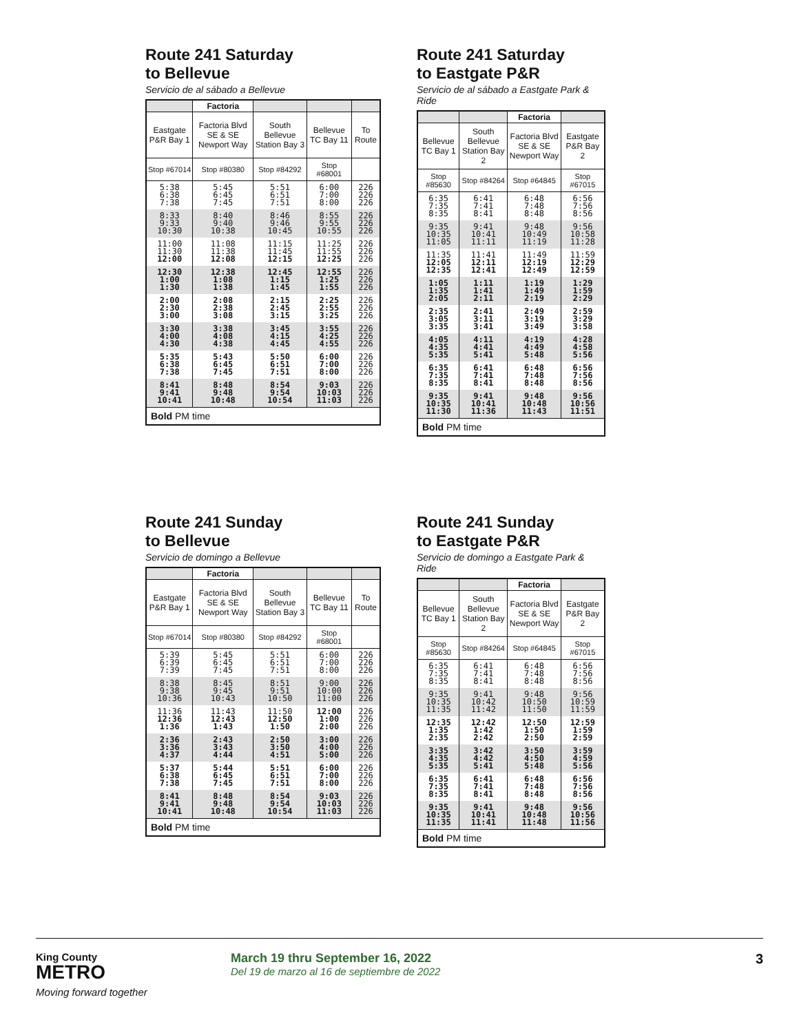Route 241 Saturday
to Bellevue
Servicio de al sábado a Bellevue
| | Factoria | | | |
| --- | --- | --- | --- | --- |
| Eastgate P&R Bay 1 | Factoria Blvd SE & SE Newport Way | South Bellevue Station Bay 3 | Bellevue TC Bay 11 | To Route |
| Stop #67014 | Stop #80380 | Stop #84292 | Stop #68001 | |
| 5:38 6:38 7:38 | 5:45 6:45 7:45 | 5:51 6:51 7:51 | 6:00 7:00 8:00 | 226 226 226 |
| 8:33 9:33 10:30 | 8:40 9:40 10:38 | 8:46 9:46 10:45 | 8:55 9:55 10:55 | 226 226 226 |
| 11:00 11:30 12:00 | 11:08 11:38 12:08 | 11:15 11:45 12:15 | 11:25 11:55 12:25 | 226 226 226 |
| 12:30 1:00 1:30 | 12:38 1:08 1:38 | 12:45 1:15 1:45 | 12:55 1:25 1:55 | 226 226 226 |
| 2:00 2:30 3:00 | 2:08 2:38 3:08 | 2:15 2:45 3:15 | 2:25 2:55 3:25 | 226 226 226 |
| 3:30 4:00 4:30 | 3:38 4:08 4:38 | 3:45 4:15 4:45 | 3:55 4:25 4:55 | 226 226 226 |
| 5:35 6:38 7:38 | 5:43 6:45 7:45 | 5:50 6:51 7:51 | 6:00 7:00 8:00 | 226 226 226 |
| 8:41 9:41 10:41 | 8:48 9:48 10:48 | 8:54 9:54 10:54 | 9:03 10:03 11:03 | 226 226 226 |
| Bold PM time | | | | |
Route 241 Saturday
to Eastgate P&R
Servicio de al sábado a Eastgate Park & Ride
| | | Factoria | |
| --- | --- | --- | --- |
| Bellevue TC Bay 1 | South Bellevue Station Bay 2 | Factoria Blvd SE & SE Newport Way | Eastgate P&R Bay 2 |
| Stop #85630 | Stop #84264 | Stop #64845 | Stop #67015 |
| 6:35 7:35 8:35 | 6:41 7:41 8:41 | 6:48 7:48 8:48 | 6:56 7:56 8:56 |
| 9:35 10:35 11:05 | 9:41 10:41 11:11 | 9:48 10:49 11:19 | 9:56 10:58 11:28 |
| 11:35 12:05 12:35 | 11:41 12:11 12:41 | 11:49 12:19 12:49 | 11:59 12:29 12:59 |
| 1:05 1:35 2:05 | 1:11 1:41 2:11 | 1:19 1:49 2:19 | 1:29 1:59 2:29 |
| 2:35 3:05 3:35 | 2:41 3:11 3:41 | 2:49 3:19 3:49 | 2:59 3:29 3:58 |
| 4:05 4:35 5:35 | 4:11 4:41 5:41 | 4:19 4:49 5:48 | 4:28 4:58 5:56 |
| 6:35 7:35 8:35 | 6:41 7:41 8:41 | 6:48 7:48 8:48 | 6:56 7:56 8:56 |
| 9:35 10:35 11:30 | 9:41 10:41 11:36 | 9:48 10:48 11:43 | 9:56 10:56 11:51 |
| Bold PM time | | | |
Route 241 Sunday
to Bellevue
Servicio de domingo a Bellevue
| | Factoria | | | |
| --- | --- | --- | --- | --- |
| Eastgate P&R Bay 1 | Factoria Blvd SE & SE Newport Way | South Bellevue Station Bay 3 | Bellevue TC Bay 11 | To Route |
| Stop #67014 | Stop #80380 | Stop #84292 | Stop #68001 | |
| 5:39 6:39 7:39 | 5:45 6:45 7:45 | 5:51 6:51 7:51 | 6:00 7:00 8:00 | 226 226 226 |
| 8:38 9:38 10:36 | 8:45 9:45 10:43 | 8:51 9:51 10:50 | 9:00 10:00 11:00 | 226 226 226 |
| 11:36 12:36 1:36 | 11:43 12:43 1:43 | 11:50 12:50 1:50 | 12:00 1:00 2:00 | 226 226 226 |
| 2:36 3:36 4:37 | 2:43 3:43 4:44 | 2:50 3:50 4:51 | 3:00 4:00 5:00 | 226 226 226 |
| 5:37 6:38 7:38 | 5:44 6:45 7:45 | 5:51 6:51 7:51 | 6:00 7:00 8:00 | 226 226 226 |
| 8:41 9:41 10:41 | 8:48 9:48 10:48 | 8:54 9:54 10:54 | 9:03 10:03 11:03 | 226 226 226 |
| Bold PM time | | | | |
Route 241 Sunday
to Eastgate P&R
Servicio de domingo a Eastgate Park & Ride
| | | Factoria | |
| --- | --- | --- | --- |
| Bellevue TC Bay 1 | South Bellevue Station Bay 2 | Factoria Blvd SE & SE Newport Way | Eastgate P&R Bay 2 |
| Stop #85630 | Stop #84264 | Stop #64845 | Stop #67015 |
| 6:35 7:35 8:35 | 6:41 7:41 8:41 | 6:48 7:48 8:48 | 6:56 7:56 8:56 |
| 9:35 10:35 11:35 | 9:41 10:42 11:42 | 9:48 10:50 11:50 | 9:56 10:59 11:59 |
| 12:35 1:35 2:35 | 12:42 1:42 2:42 | 12:50 1:50 2:50 | 12:59 1:59 2:59 |
| 3:35 4:35 5:35 | 3:42 4:42 5:41 | 3:50 4:50 5:48 | 3:59 4:59 5:56 |
| 6:35 7:35 8:35 | 6:41 7:41 8:41 | 6:48 7:48 8:48 | 6:56 7:56 8:56 |
| 9:35 10:35 11:35 | 9:41 10:41 11:41 | 9:48 10:48 11:48 | 9:56 10:56 11:56 |
| Bold PM time | | | |
King County
METRO
Moving forward together
March 19 thru September 16, 2022
Del 19 de marzo al 16 de septiembre de 2022
3